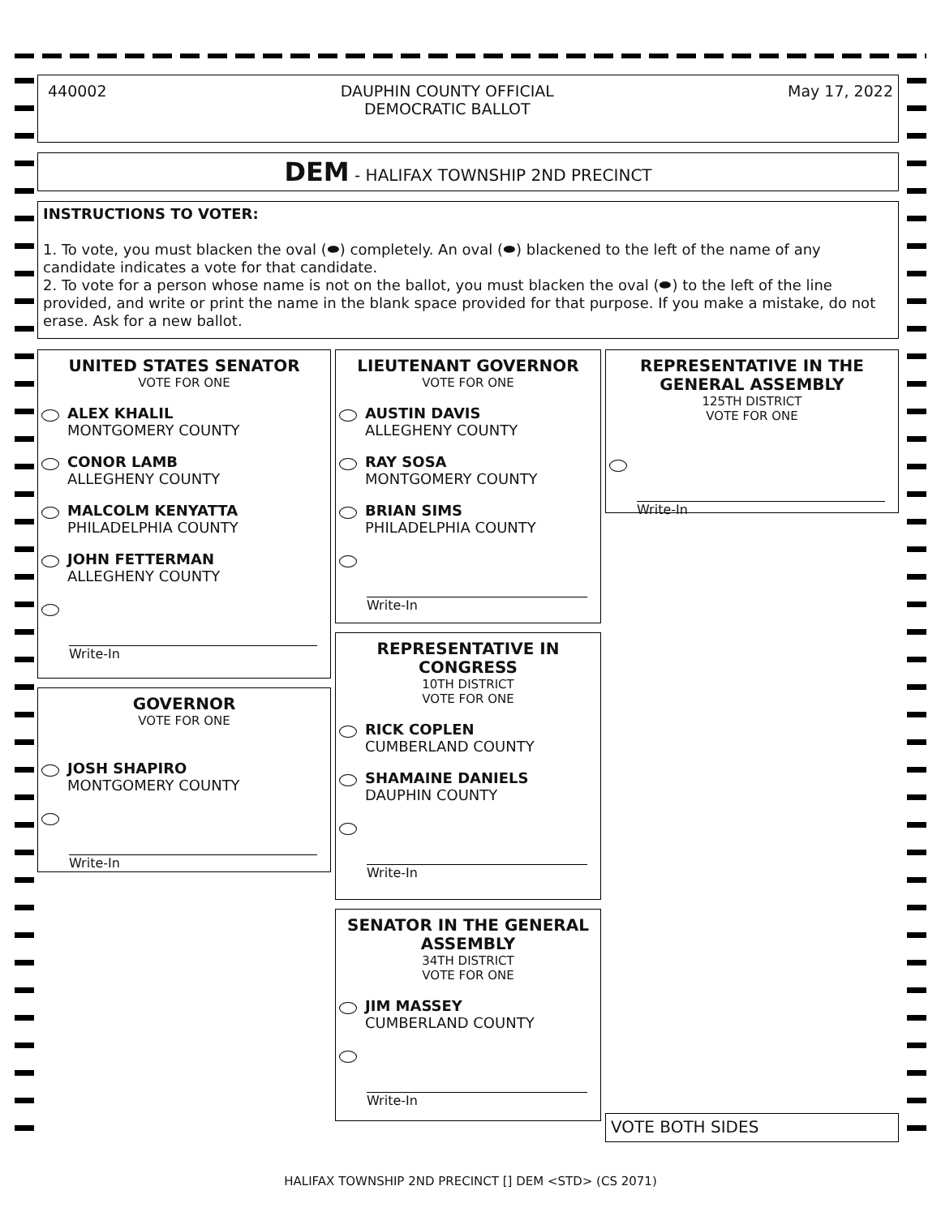440002 DAUPHIN COUNTY OFFICIAL
DEMOCRATIC BALLOT May 17, 2022
DEM - HALIFAX TOWNSHIP 2ND PRECINCT
INSTRUCTIONS TO VOTER:
1. To vote, you must blacken the oval (⬬) completely. An oval (⬬) blackened to the left of the name of any candidate indicates a vote for that candidate.
2. To vote for a person whose name is not on the ballot, you must blacken the oval (⬬) to the left of the line provided, and write or print the name in the blank space provided for that purpose. If you make a mistake, do not erase. Ask for a new ballot.
UNITED STATES SENATOR
VOTE FOR ONE
ALEX KHALIL
MONTGOMERY COUNTY
CONOR LAMB
ALLEGHENY COUNTY
MALCOLM KENYATTA
PHILADELPHIA COUNTY
JOHN FETTERMAN
ALLEGHENY COUNTY
Write-In
GOVERNOR
VOTE FOR ONE
JOSH SHAPIRO
MONTGOMERY COUNTY
Write-In
LIEUTENANT GOVERNOR
VOTE FOR ONE
AUSTIN DAVIS
ALLEGHENY COUNTY
RAY SOSA
MONTGOMERY COUNTY
BRIAN SIMS
PHILADELPHIA COUNTY
Write-In
REPRESENTATIVE IN
CONGRESS
10TH DISTRICT
VOTE FOR ONE
RICK COPLEN
CUMBERLAND COUNTY
SHAMAINE DANIELS
DAUPHIN COUNTY
Write-In
SENATOR IN THE GENERAL
ASSEMBLY
34TH DISTRICT
VOTE FOR ONE
JIM MASSEY
CUMBERLAND COUNTY
Write-In
REPRESENTATIVE IN THE
GENERAL ASSEMBLY
125TH DISTRICT
VOTE FOR ONE
Write-In
VOTE BOTH SIDES
HALIFAX TOWNSHIP 2ND PRECINCT [] DEM <STD> (CS 2071)